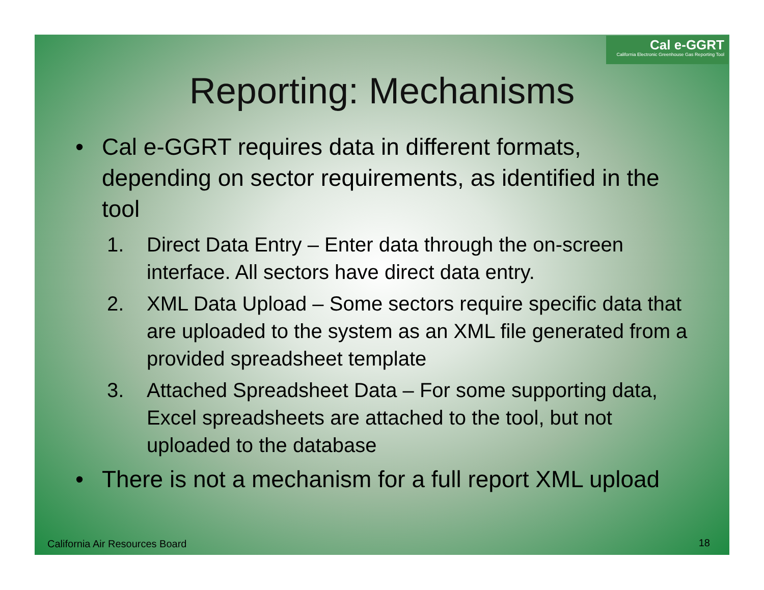Cal e-GGRT
California Electronic Greenhouse Gas Reporting Tool
Reporting: Mechanisms
• Cal e-GGRT requires data in different formats, depending on sector requirements, as identified in the tool
1. Direct Data Entry – Enter data through the on-screen interface. All sectors have direct data entry.
2. XML Data Upload – Some sectors require specific data that are uploaded to the system as an XML file generated from a provided spreadsheet template
3. Attached Spreadsheet Data – For some supporting data, Excel spreadsheets are attached to the tool, but not uploaded to the database
• There is not a mechanism for a full report XML upload
California Air Resources Board 18